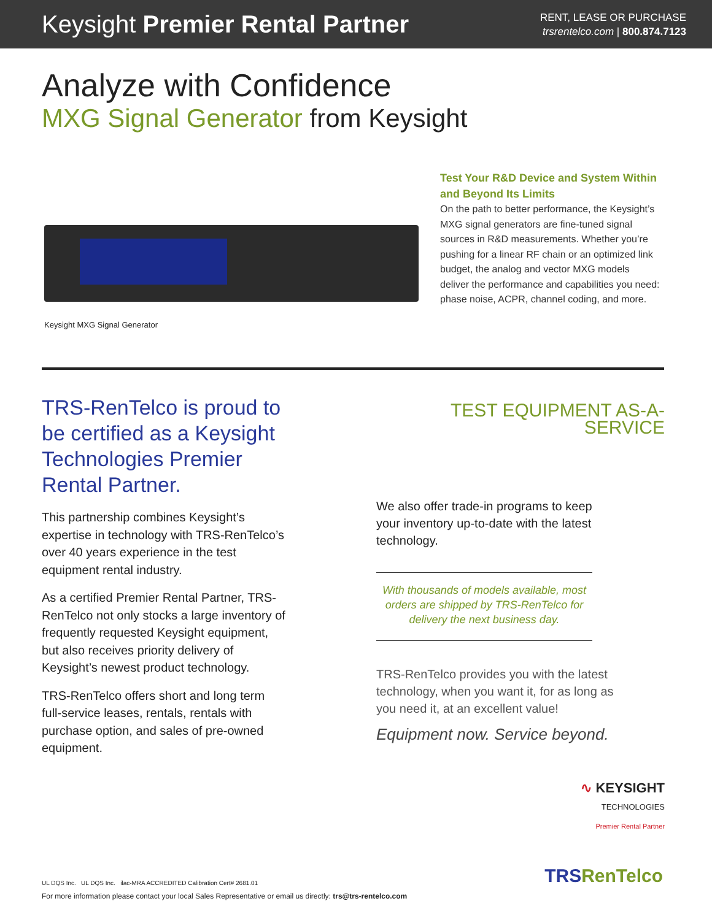Keysight Premier Rental Partner
RENT, LEASE OR PURCHASE
trsrentelco.com | 800.874.7123
Analyze with Confidence
MXG Signal Generator from Keysight
Keysight MXG Signal Generator
Test Your R&D Device and System Within and Beyond Its Limits
On the path to better performance, the Keysight’s MXG signal generators are fine-tuned signal sources in R&D measurements. Whether you’re pushing for a linear RF chain or an optimized link budget, the analog and vector MXG models deliver the performance and capabilities you need: phase noise, ACPR, channel coding, and more.
TRS-RenTelco is proud to be certified as a Keysight Technologies Premier Rental Partner.
This partnership combines Keysight’s expertise in technology with TRS-RenTelco’s over 40 years experience in the test equipment rental industry.
As a certified Premier Rental Partner, TRS-RenTelco not only stocks a large inventory of frequently requested Keysight equipment, but also receives priority delivery of Keysight’s newest product technology.
TRS-RenTelco offers short and long term full-service leases, rentals, rentals with purchase option, and sales of pre-owned equipment.
TEST EQUIPMENT AS-A-SERVICE
We also offer trade-in programs to keep your inventory up-to-date with the latest technology.
With thousands of models available, most orders are shipped by TRS-RenTelco for delivery the next business day.
TRS-RenTelco provides you with the latest technology, when you want it, for as long as you need it, at an excellent value!
Equipment now. Service beyond.
∿ KEYSIGHT
TECHNOLOGIES
Premier Rental Partner
UL DQS Inc. UL DQS Inc. ilac-MRA ACCREDITED Calibration Cert# 2681.01
TRSRenTelco
For more information please contact your local Sales Representative or email us directly: trs@trs-rentelco.com